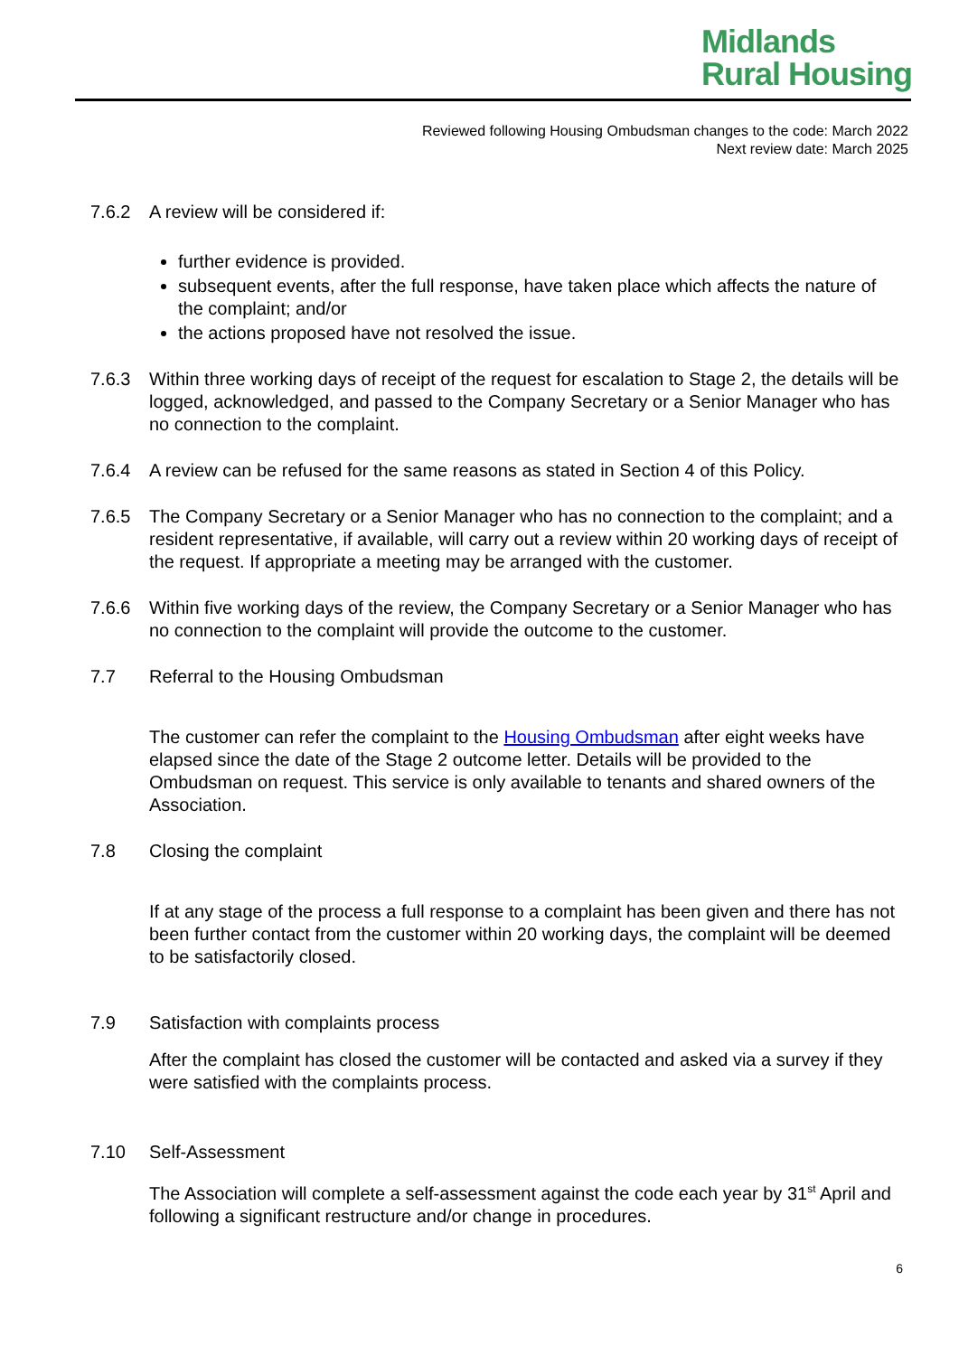Midlands
Rural Housing
Reviewed following Housing Ombudsman changes to the code: March 2022
Next review date: March 2025
7.6.2 A review will be considered if:
further evidence is provided.
subsequent events, after the full response, have taken place which affects the nature of the complaint; and/or
the actions proposed have not resolved the issue.
7.6.3 Within three working days of receipt of the request for escalation to Stage 2, the details will be logged, acknowledged, and passed to the Company Secretary or a Senior Manager who has no connection to the complaint.
7.6.4 A review can be refused for the same reasons as stated in Section 4 of this Policy.
7.6.5 The Company Secretary or a Senior Manager who has no connection to the complaint; and a resident representative, if available, will carry out a review within 20 working days of receipt of the request. If appropriate a meeting may be arranged with the customer.
7.6.6 Within five working days of the review, the Company Secretary or a Senior Manager who has no connection to the complaint will provide the outcome to the customer.
7.7 Referral to the Housing Ombudsman
The customer can refer the complaint to the Housing Ombudsman after eight weeks have elapsed since the date of the Stage 2 outcome letter. Details will be provided to the Ombudsman on request. This service is only available to tenants and shared owners of the Association.
7.8 Closing the complaint
If at any stage of the process a full response to a complaint has been given and there has not been further contact from the customer within 20 working days, the complaint will be deemed to be satisfactorily closed.
7.9 Satisfaction with complaints process
After the complaint has closed the customer will be contacted and asked via a survey if they were satisfied with the complaints process.
7.10 Self-Assessment
The Association will complete a self-assessment against the code each year by 31<sup>st</sup> April and following a significant restructure and/or change in procedures.
6